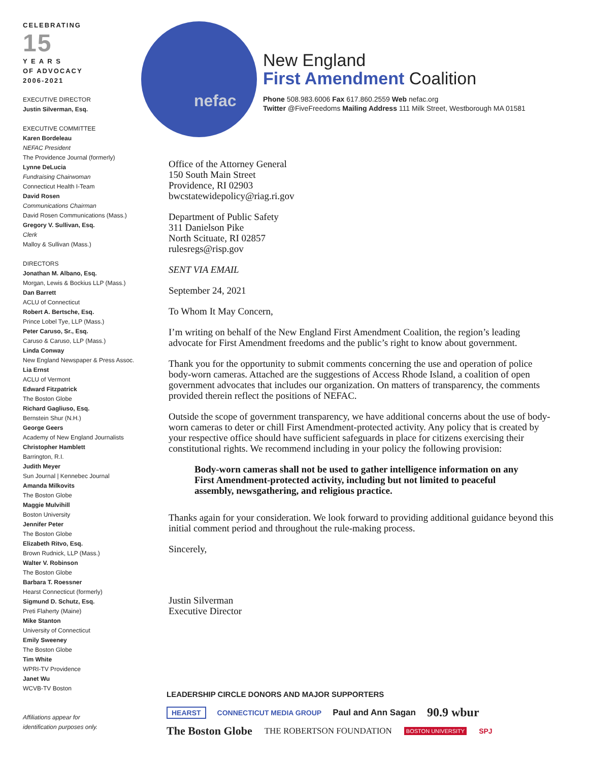nefac
New England
First Amendment Coalition
Phone 508.983.6006 Fax 617.860.2559 Web nefac.org
Twitter @FiveFreedoms Mailing Address 111 Milk Street, Westborough MA 01581
CELEBRATING
15
Y E A R S
OF ADVOCACY
2006-2021
EXECUTIVE DIRECTOR
Justin Silverman, Esq.
EXECUTIVE COMMITTEE
Karen Bordeleau
NEFAC President
The Providence Journal (formerly)
Lynne DeLucia
Fundraising Chairwoman
Connecticut Health I-Team
David Rosen
Communications Chairman
David Rosen Communications (Mass.)
Gregory V. Sullivan, Esq.
Clerk
Malloy & Sullivan (Mass.)
DIRECTORS
Jonathan M. Albano, Esq.
Morgan, Lewis & Bockius LLP (Mass.)
Dan Barrett
ACLU of Connecticut
Robert A. Bertsche, Esq.
Prince Lobel Tye, LLP (Mass.)
Peter Caruso, Sr., Esq.
Caruso & Caruso, LLP (Mass.)
Linda Conway
New England Newspaper & Press Assoc.
Lia Ernst
ACLU of Vermont
Edward Fitzpatrick
The Boston Globe
Richard Gagliuso, Esq.
Bernstein Shur (N.H.)
George Geers
Academy of New England Journalists
Christopher Hamblett
Barrington, R.I.
Judith Meyer
Sun Journal | Kennebec Journal
Amanda Milkovits
The Boston Globe
Maggie Mulvihill
Boston University
Jennifer Peter
The Boston Globe
Elizabeth Ritvo, Esq.
Brown Rudnick, LLP (Mass.)
Walter V. Robinson
The Boston Globe
Barbara T. Roessner
Hearst Connecticut (formerly)
Sigmund D. Schutz, Esq.
Preti Flaherty (Maine)
Mike Stanton
University of Connecticut
Emily Sweeney
The Boston Globe
Tim White
WPRI-TV Providence
Janet Wu
WCVB-TV Boston
Affiliations appear for
identification purposes only.
Office of the Attorney General
150 South Main Street
Providence, RI 02903
bwcstatewidepolicy@riag.ri.gov
Department of Public Safety
311 Danielson Pike
North Scituate, RI 02857
rulesregs@risp.gov
SENT VIA EMAIL
September 24, 2021
To Whom It May Concern,
I’m writing on behalf of the New England First Amendment Coalition, the region’s leading advocate for First Amendment freedoms and the public’s right to know about government.
Thank you for the opportunity to submit comments concerning the use and operation of police body-worn cameras. Attached are the suggestions of Access Rhode Island, a coalition of open government advocates that includes our organization. On matters of transparency, the comments provided therein reflect the positions of NEFAC.
Outside the scope of government transparency, we have additional concerns about the use of body-worn cameras to deter or chill First Amendment-protected activity. Any policy that is created by your respective office should have sufficient safeguards in place for citizens exercising their constitutional rights. We recommend including in your policy the following provision:
Body-worn cameras shall not be used to gather intelligence information on any First Amendment-protected activity, including but not limited to peaceful assembly, newsgathering, and religious practice.
Thanks again for your consideration. We look forward to providing additional guidance beyond this initial comment period and throughout the rule-making process.
Sincerely,
Justin Silverman
Executive Director
LEADERSHIP CIRCLE DONORS AND MAJOR SUPPORTERS
HEARST CONNECTICUT MEDIA GROUP Paul and Ann Sagan 90.9 wbur
The Boston Globe THE ROBERTSON FOUNDATION BOSTON UNIVERSITY SPJ